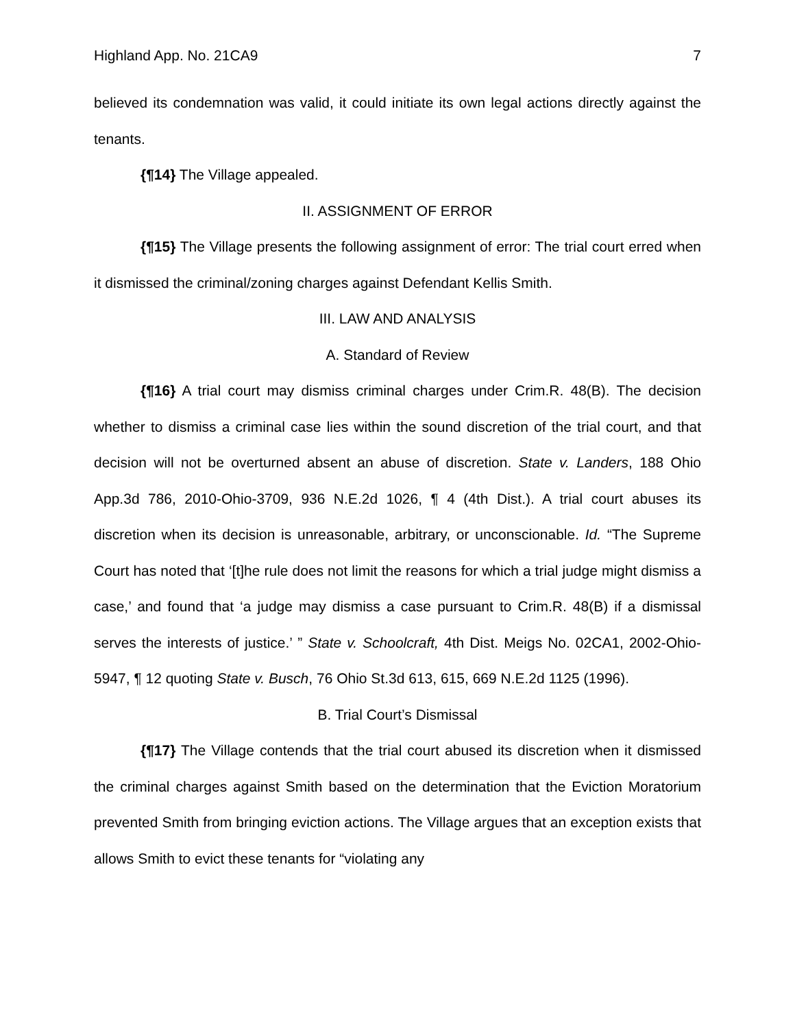Highland App. No. 21CA9 7
believed its condemnation was valid, it could initiate its own legal actions directly against the tenants.
{¶14} The Village appealed.
II. ASSIGNMENT OF ERROR
{¶15} The Village presents the following assignment of error: The trial court erred when it dismissed the criminal/zoning charges against Defendant Kellis Smith.
III. LAW AND ANALYSIS
A. Standard of Review
{¶16} A trial court may dismiss criminal charges under Crim.R. 48(B). The decision whether to dismiss a criminal case lies within the sound discretion of the trial court, and that decision will not be overturned absent an abuse of discretion. State v. Landers, 188 Ohio App.3d 786, 2010-Ohio-3709, 936 N.E.2d 1026, ¶ 4 (4th Dist.). A trial court abuses its discretion when its decision is unreasonable, arbitrary, or unconscionable. Id. “The Supreme Court has noted that ‘[t]he rule does not limit the reasons for which a trial judge might dismiss a case,’ and found that ‘a judge may dismiss a case pursuant to Crim.R. 48(B) if a dismissal serves the interests of justice.’ ” State v. Schoolcraft, 4th Dist. Meigs No. 02CA1, 2002-Ohio-5947, ¶ 12 quoting State v. Busch, 76 Ohio St.3d 613, 615, 669 N.E.2d 1125 (1996).
B. Trial Court’s Dismissal
{¶17} The Village contends that the trial court abused its discretion when it dismissed the criminal charges against Smith based on the determination that the Eviction Moratorium prevented Smith from bringing eviction actions. The Village argues that an exception exists that allows Smith to evict these tenants for “violating any